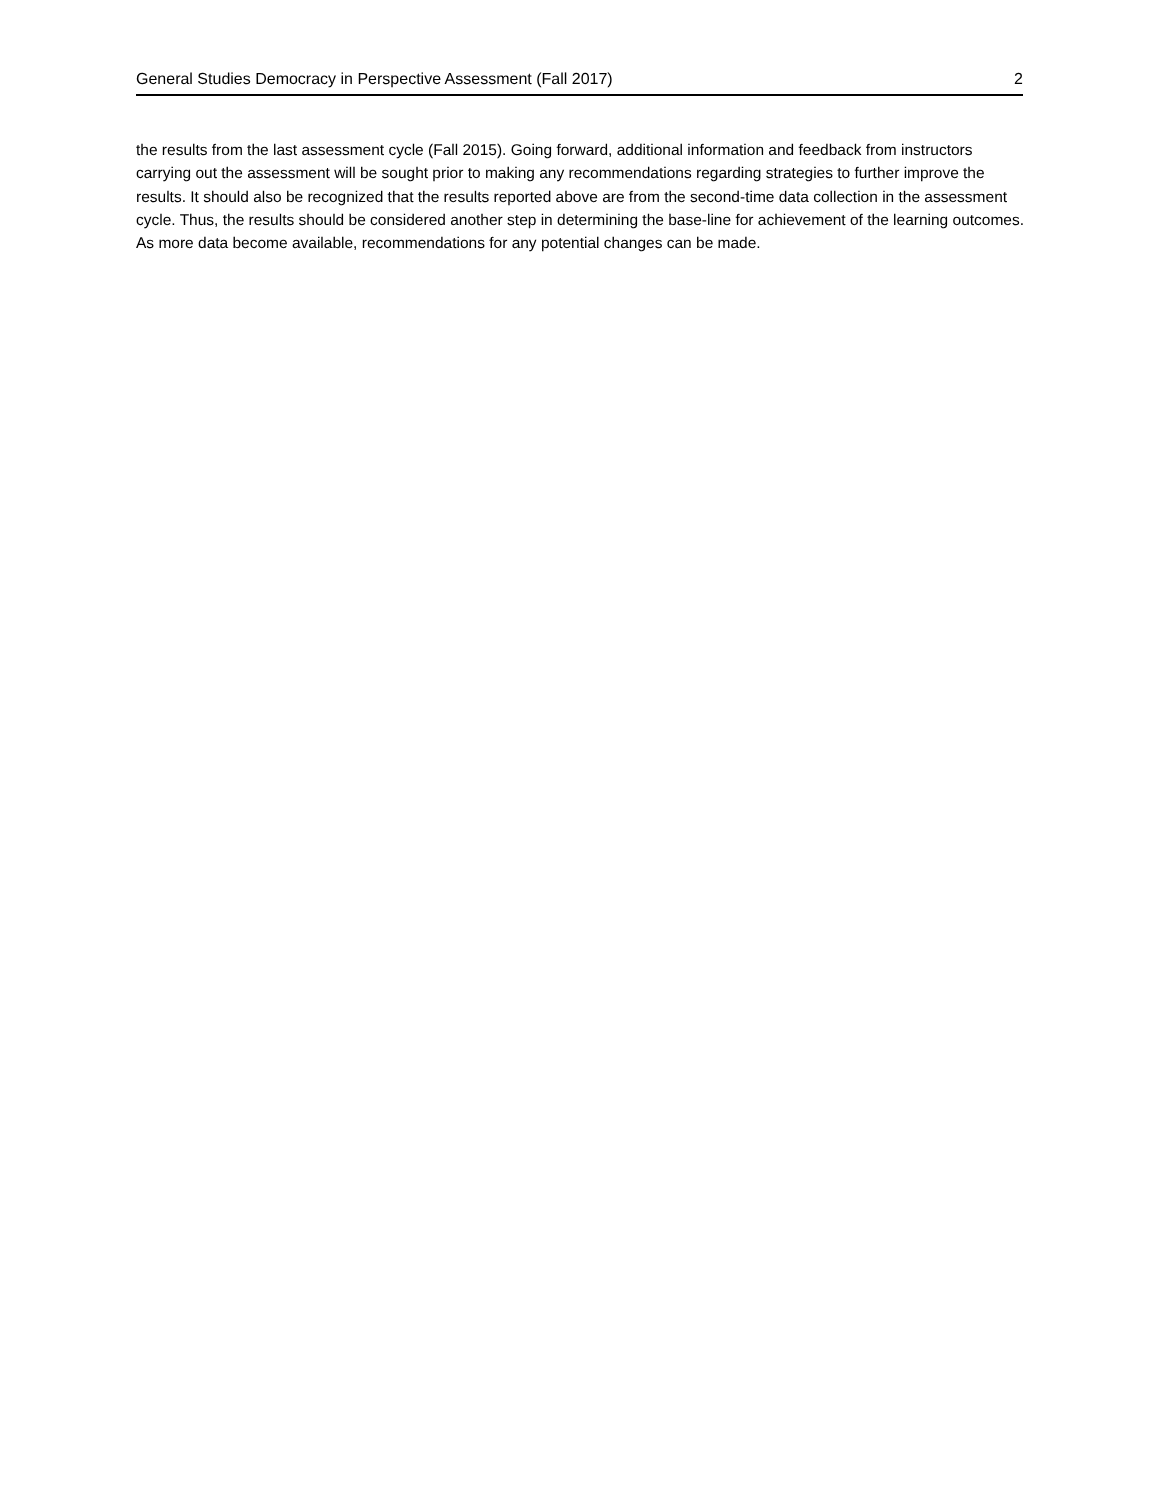General Studies Democracy in Perspective Assessment (Fall 2017) 2
the results from the last assessment cycle (Fall 2015). Going forward, additional information and feedback from instructors carrying out the assessment will be sought prior to making any recommendations regarding strategies to further improve the results. It should also be recognized that the results reported above are from the second-time data collection in the assessment cycle. Thus, the results should be considered another step in determining the base-line for achievement of the learning outcomes. As more data become available, recommendations for any potential changes can be made.